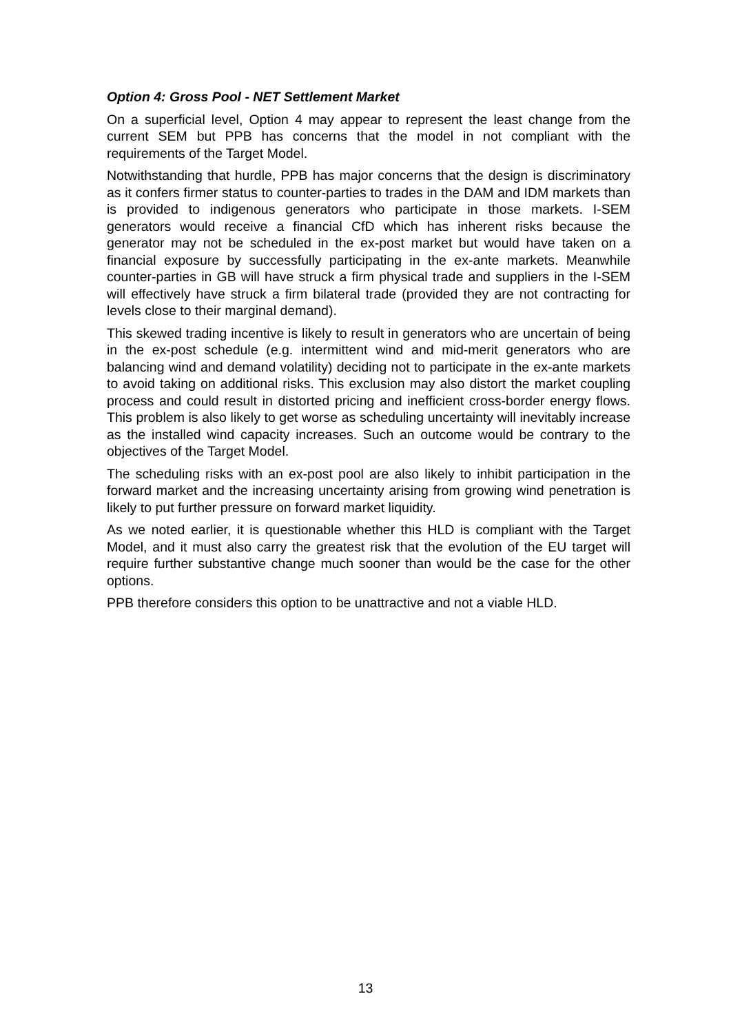Option 4: Gross Pool - NET Settlement Market
On a superficial level, Option 4 may appear to represent the least change from the current SEM but PPB has concerns that the model in not compliant with the requirements of the Target Model.
Notwithstanding that hurdle, PPB has major concerns that the design is discriminatory as it confers firmer status to counter-parties to trades in the DAM and IDM markets than is provided to indigenous generators who participate in those markets. I-SEM generators would receive a financial CfD which has inherent risks because the generator may not be scheduled in the ex-post market but would have taken on a financial exposure by successfully participating in the ex-ante markets. Meanwhile counter-parties in GB will have struck a firm physical trade and suppliers in the I-SEM will effectively have struck a firm bilateral trade (provided they are not contracting for levels close to their marginal demand).
This skewed trading incentive is likely to result in generators who are uncertain of being in the ex-post schedule (e.g. intermittent wind and mid-merit generators who are balancing wind and demand volatility) deciding not to participate in the ex-ante markets to avoid taking on additional risks. This exclusion may also distort the market coupling process and could result in distorted pricing and inefficient cross-border energy flows. This problem is also likely to get worse as scheduling uncertainty will inevitably increase as the installed wind capacity increases. Such an outcome would be contrary to the objectives of the Target Model.
The scheduling risks with an ex-post pool are also likely to inhibit participation in the forward market and the increasing uncertainty arising from growing wind penetration is likely to put further pressure on forward market liquidity.
As we noted earlier, it is questionable whether this HLD is compliant with the Target Model, and it must also carry the greatest risk that the evolution of the EU target will require further substantive change much sooner than would be the case for the other options.
PPB therefore considers this option to be unattractive and not a viable HLD.
13